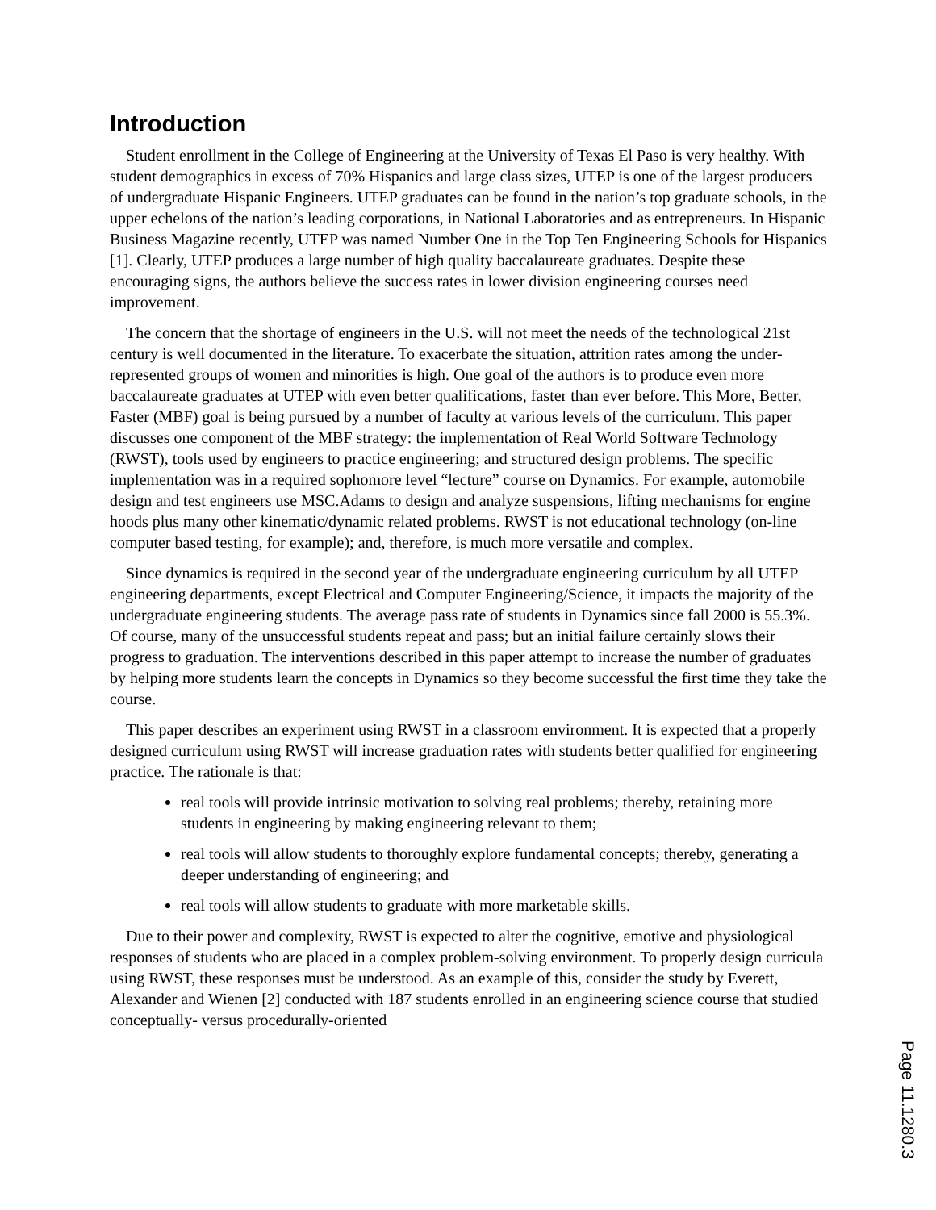Introduction
Student enrollment in the College of Engineering at the University of Texas El Paso is very healthy. With student demographics in excess of 70% Hispanics and large class sizes, UTEP is one of the largest producers of undergraduate Hispanic Engineers. UTEP graduates can be found in the nation’s top graduate schools, in the upper echelons of the nation’s leading corporations, in National Laboratories and as entrepreneurs. In Hispanic Business Magazine recently, UTEP was named Number One in the Top Ten Engineering Schools for Hispanics [1]. Clearly, UTEP produces a large number of high quality baccalaureate graduates. Despite these encouraging signs, the authors believe the success rates in lower division engineering courses need improvement.
The concern that the shortage of engineers in the U.S. will not meet the needs of the technological 21st century is well documented in the literature. To exacerbate the situation, attrition rates among the under-represented groups of women and minorities is high. One goal of the authors is to produce even more baccalaureate graduates at UTEP with even better qualifications, faster than ever before. This More, Better, Faster (MBF) goal is being pursued by a number of faculty at various levels of the curriculum. This paper discusses one component of the MBF strategy: the implementation of Real World Software Technology (RWST), tools used by engineers to practice engineering; and structured design problems. The specific implementation was in a required sophomore level “lecture” course on Dynamics. For example, automobile design and test engineers use MSC.Adams to design and analyze suspensions, lifting mechanisms for engine hoods plus many other kinematic/dynamic related problems. RWST is not educational technology (on-line computer based testing, for example); and, therefore, is much more versatile and complex.
Since dynamics is required in the second year of the undergraduate engineering curriculum by all UTEP engineering departments, except Electrical and Computer Engineering/Science, it impacts the majority of the undergraduate engineering students. The average pass rate of students in Dynamics since fall 2000 is 55.3%. Of course, many of the unsuccessful students repeat and pass; but an initial failure certainly slows their progress to graduation. The interventions described in this paper attempt to increase the number of graduates by helping more students learn the concepts in Dynamics so they become successful the first time they take the course.
This paper describes an experiment using RWST in a classroom environment. It is expected that a properly designed curriculum using RWST will increase graduation rates with students better qualified for engineering practice. The rationale is that:
real tools will provide intrinsic motivation to solving real problems; thereby, retaining more students in engineering by making engineering relevant to them;
real tools will allow students to thoroughly explore fundamental concepts; thereby, generating a deeper understanding of engineering; and
real tools will allow students to graduate with more marketable skills.
Due to their power and complexity, RWST is expected to alter the cognitive, emotive and physiological responses of students who are placed in a complex problem-solving environment. To properly design curricula using RWST, these responses must be understood. As an example of this, consider the study by Everett, Alexander and Wienen [2] conducted with 187 students enrolled in an engineering science course that studied conceptually- versus procedurally-oriented
Page 11.1280.3